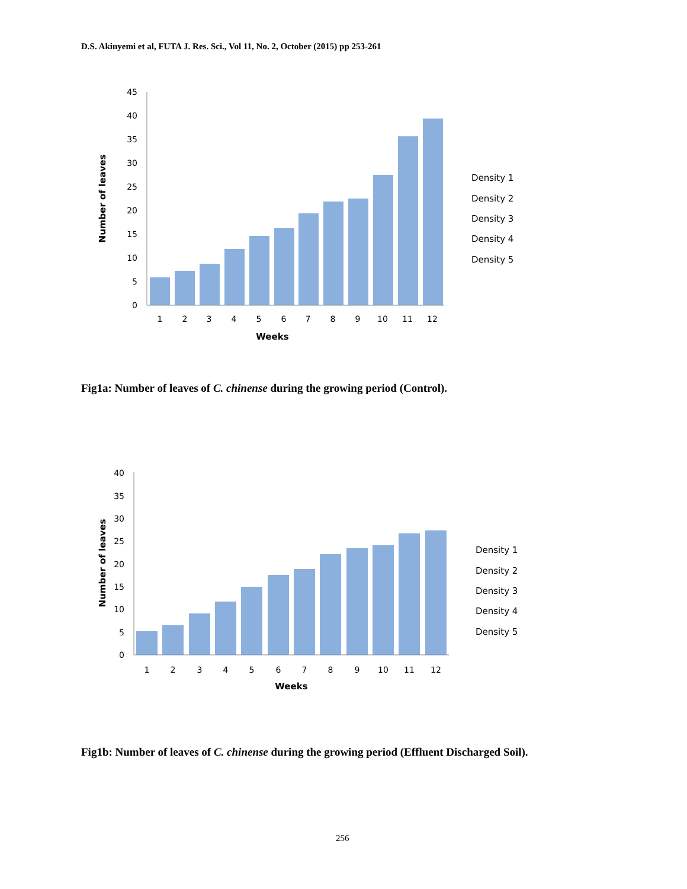D.S. Akinyemi et al, FUTA J. Res. Sci., Vol 11, No. 2, October (2015) pp 253-261
0
5
10
15
20
25
30
35
40
45
1
2
3
4
5
6
7
8
9
10
11
12
Weeks
Number of leaves
Density 1
Density 2
Density 3
Density 4
Density 5
Fig1a: Number of leaves of C. chinense during the growing period (Control).
0
5
10
15
20
25
30
35
40
1
2
3
4
5
6
7
8
9
10
11
12
Weeks
Number of leaves
Density 1
Density 2
Density 3
Density 4
Density 5
Fig1b: Number of leaves of C. chinense during the growing period (Effluent Discharged Soil).
256